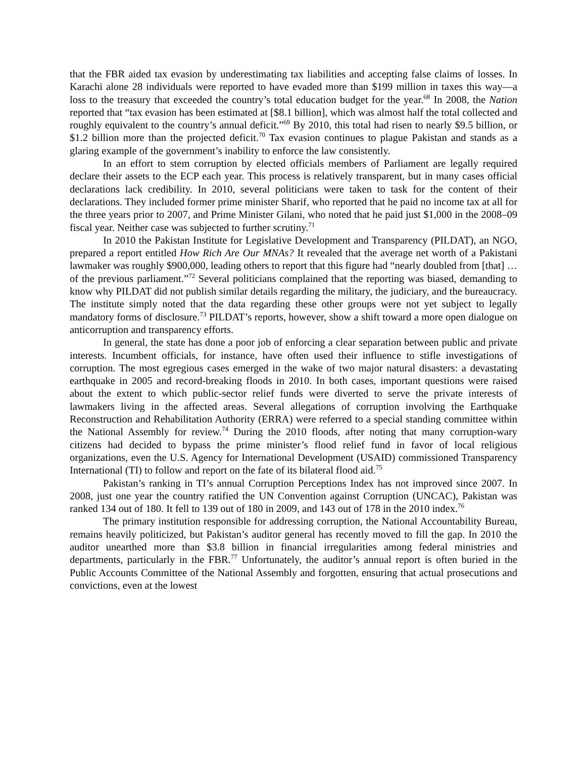that the FBR aided tax evasion by underestimating tax liabilities and accepting false claims of losses. In Karachi alone 28 individuals were reported to have evaded more than $199 million in taxes this way—a loss to the treasury that exceeded the country’s total education budget for the year.<sup>68</sup> In 2008, the Nation reported that “tax evasion has been estimated at [$8.1 billion], which was almost half the total collected and roughly equivalent to the country’s annual deficit.”<sup>69</sup> By 2010, this total had risen to nearly $9.5 billion, or $1.2 billion more than the projected deficit.<sup>70</sup> Tax evasion continues to plague Pakistan and stands as a glaring example of the government’s inability to enforce the law consistently.
In an effort to stem corruption by elected officials members of Parliament are legally required declare their assets to the ECP each year. This process is relatively transparent, but in many cases official declarations lack credibility. In 2010, several politicians were taken to task for the content of their declarations. They included former prime minister Sharif, who reported that he paid no income tax at all for the three years prior to 2007, and Prime Minister Gilani, who noted that he paid just $1,000 in the 2008–09 fiscal year. Neither case was subjected to further scrutiny.<sup>71</sup>
In 2010 the Pakistan Institute for Legislative Development and Transparency (PILDAT), an NGO, prepared a report entitled How Rich Are Our MNAs? It revealed that the average net worth of a Pakistani lawmaker was roughly $900,000, leading others to report that this figure had “nearly doubled from [that] … of the previous parliament.”<sup>72</sup> Several politicians complained that the reporting was biased, demanding to know why PILDAT did not publish similar details regarding the military, the judiciary, and the bureaucracy. The institute simply noted that the data regarding these other groups were not yet subject to legally mandatory forms of disclosure.<sup>73</sup> PILDAT’s reports, however, show a shift toward a more open dialogue on anticorruption and transparency efforts.
In general, the state has done a poor job of enforcing a clear separation between public and private interests. Incumbent officials, for instance, have often used their influence to stifle investigations of corruption. The most egregious cases emerged in the wake of two major natural disasters: a devastating earthquake in 2005 and record-breaking floods in 2010. In both cases, important questions were raised about the extent to which public-sector relief funds were diverted to serve the private interests of lawmakers living in the affected areas. Several allegations of corruption involving the Earthquake Reconstruction and Rehabilitation Authority (ERRA) were referred to a special standing committee within the National Assembly for review.<sup>74</sup> During the 2010 floods, after noting that many corruption-wary citizens had decided to bypass the prime minister’s flood relief fund in favor of local religious organizations, even the U.S. Agency for International Development (USAID) commissioned Transparency International (TI) to follow and report on the fate of its bilateral flood aid.<sup>75</sup>
Pakistan’s ranking in TI’s annual Corruption Perceptions Index has not improved since 2007. In 2008, just one year the country ratified the UN Convention against Corruption (UNCAC), Pakistan was ranked 134 out of 180. It fell to 139 out of 180 in 2009, and 143 out of 178 in the 2010 index.<sup>76</sup>
The primary institution responsible for addressing corruption, the National Accountability Bureau, remains heavily politicized, but Pakistan’s auditor general has recently moved to fill the gap. In 2010 the auditor unearthed more than $3.8 billion in financial irregularities among federal ministries and departments, particularly in the FBR.<sup>77</sup> Unfortunately, the auditor’s annual report is often buried in the Public Accounts Committee of the National Assembly and forgotten, ensuring that actual prosecutions and convictions, even at the lowest